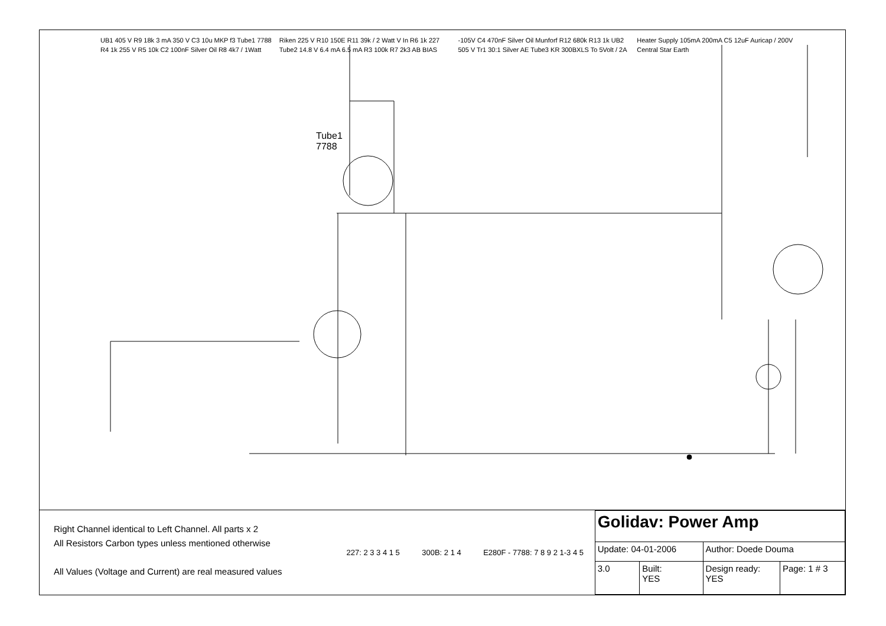Tube1
7788
Right Channel identical to Left Channel. All parts x 2
All Resistors Carbon types unless mentioned otherwise
All Values (Voltage and Current) are real measured values
227: 2 3 3 4 1 5 300B: 2 1 4 E280F - 7788: 7 8 9 2 1-3 4 5
| Golidav: Power Amp | | | |
| Update: 04-01-2006 | | Author: Doede Douma | |
| 3.0 | Built: YES | Design ready: YES | Page: 1 # 3 |
UB1 405 V R9 18k 3 mA 350 V C3 10u MKP f3 Tube1 7788 R4 1k 255 V R5 10k C2 100nF Silver Oil R8 4k7 / 1Watt Riken 225 V R10 150E R11 39k / 2 Watt V In R6 1k 227 Tube2 14.8 V 6.4 mA 6.5 mA R3 100k R7 2k3 AB BIAS -105V C4 470nF Silver Oil Munforf R12 680k R13 1k UB2 505 V Tr1 30:1 Silver AE Tube3 KR 300BXLS To 5Volt / 2A Heater Supply 105mA 200mA C5 12uF Auricap / 200V Central Star Earth